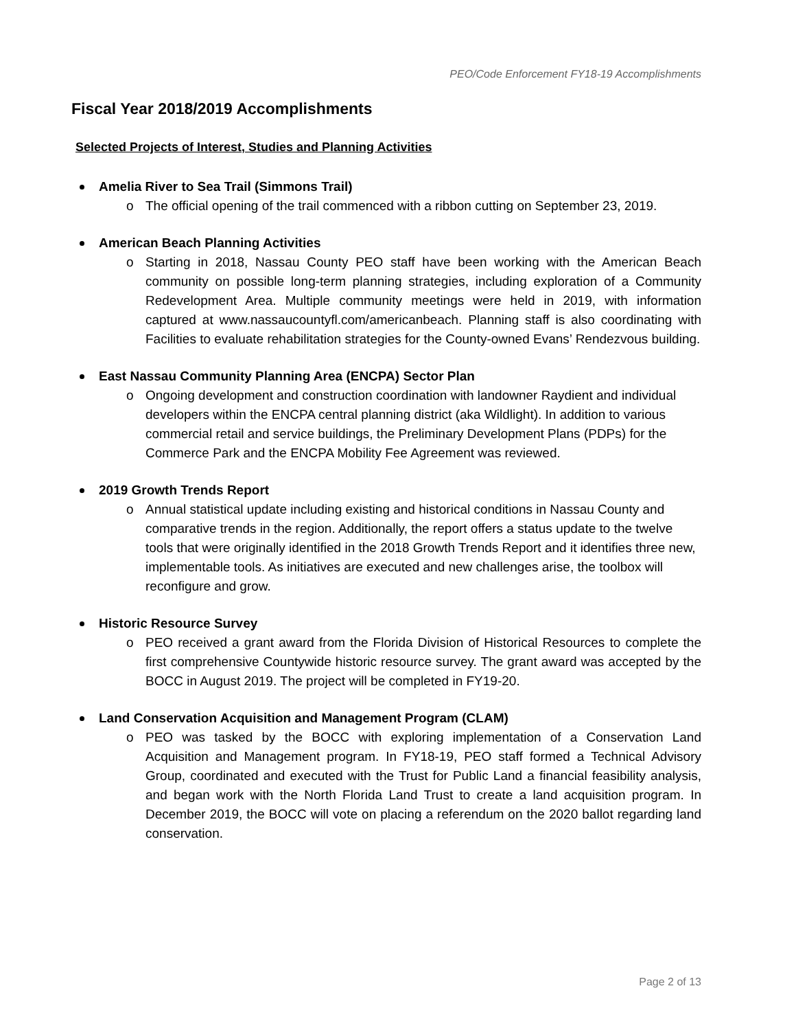PEO/Code Enforcement FY18-19 Accomplishments
Fiscal Year 2018/2019 Accomplishments
Selected Projects of Interest, Studies and Planning Activities
Amelia River to Sea Trail (Simmons Trail)
o The official opening of the trail commenced with a ribbon cutting on September 23, 2019.
American Beach Planning Activities
o Starting in 2018, Nassau County PEO staff have been working with the American Beach community on possible long-term planning strategies, including exploration of a Community Redevelopment Area. Multiple community meetings were held in 2019, with information captured at www.nassaucountyfl.com/americanbeach. Planning staff is also coordinating with Facilities to evaluate rehabilitation strategies for the County-owned Evans’ Rendezvous building.
East Nassau Community Planning Area (ENCPA) Sector Plan
o Ongoing development and construction coordination with landowner Raydient and individual developers within the ENCPA central planning district (aka Wildlight). In addition to various commercial retail and service buildings, the Preliminary Development Plans (PDPs) for the Commerce Park and the ENCPA Mobility Fee Agreement was reviewed.
2019 Growth Trends Report
o Annual statistical update including existing and historical conditions in Nassau County and comparative trends in the region. Additionally, the report offers a status update to the twelve tools that were originally identified in the 2018 Growth Trends Report and it identifies three new, implementable tools. As initiatives are executed and new challenges arise, the toolbox will reconfigure and grow.
Historic Resource Survey
o PEO received a grant award from the Florida Division of Historical Resources to complete the first comprehensive Countywide historic resource survey. The grant award was accepted by the BOCC in August 2019. The project will be completed in FY19-20.
Land Conservation Acquisition and Management Program (CLAM)
o PEO was tasked by the BOCC with exploring implementation of a Conservation Land Acquisition and Management program. In FY18-19, PEO staff formed a Technical Advisory Group, coordinated and executed with the Trust for Public Land a financial feasibility analysis, and began work with the North Florida Land Trust to create a land acquisition program. In December 2019, the BOCC will vote on placing a referendum on the 2020 ballot regarding land conservation.
Page 2 of 13